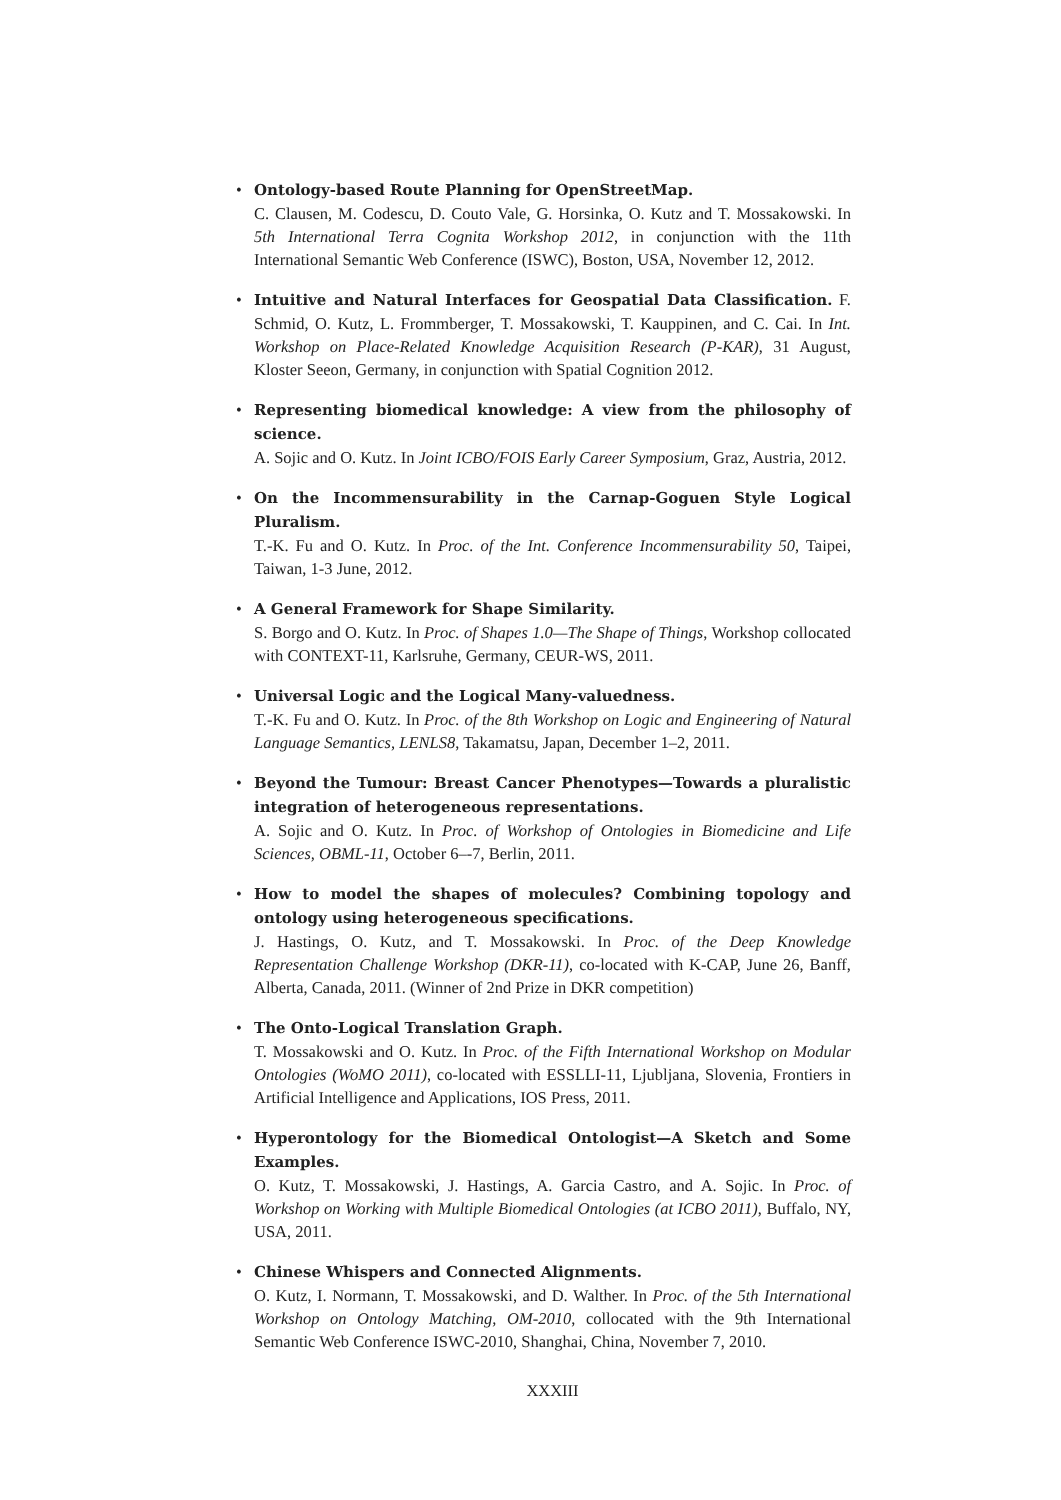• Ontology-based Route Planning for OpenStreetMap.
C. Clausen, M. Codescu, D. Couto Vale, G. Horsinka, O. Kutz and T. Mossakowski. In 5th International Terra Cognita Workshop 2012, in conjunction with the 11th International Semantic Web Conference (ISWC), Boston, USA, November 12, 2012.
• Intuitive and Natural Interfaces for Geospatial Data Classification. F. Schmid, O. Kutz, L. Frommberger, T. Mossakowski, T. Kauppinen, and C. Cai. In Int. Workshop on Place-Related Knowledge Acquisition Research (P-KAR), 31 August, Kloster Seeon, Germany, in conjunction with Spatial Cognition 2012.
• Representing biomedical knowledge: A view from the philosophy of science.
A. Sojic and O. Kutz. In Joint ICBO/FOIS Early Career Symposium, Graz, Austria, 2012.
• On the Incommensurability in the Carnap-Goguen Style Logical Pluralism.
T.-K. Fu and O. Kutz. In Proc. of the Int. Conference Incommensurability 50, Taipei, Taiwan, 1-3 June, 2012.
• A General Framework for Shape Similarity.
S. Borgo and O. Kutz. In Proc. of Shapes 1.0—The Shape of Things, Workshop collocated with CONTEXT-11, Karlsruhe, Germany, CEUR-WS, 2011.
• Universal Logic and the Logical Many-valuedness.
T.-K. Fu and O. Kutz. In Proc. of the 8th Workshop on Logic and Engineering of Natural Language Semantics, LENLS8, Takamatsu, Japan, December 1–2, 2011.
• Beyond the Tumour: Breast Cancer Phenotypes—Towards a pluralistic integration of heterogeneous representations.
A. Sojic and O. Kutz. In Proc. of Workshop of Ontologies in Biomedicine and Life Sciences, OBML-11, October 6–-7, Berlin, 2011.
• How to model the shapes of molecules? Combining topology and ontology using heterogeneous specifications.
J. Hastings, O. Kutz, and T. Mossakowski. In Proc. of the Deep Knowledge Representation Challenge Workshop (DKR-11), co-located with K-CAP, June 26, Banff, Alberta, Canada, 2011. (Winner of 2nd Prize in DKR competition)
• The Onto-Logical Translation Graph.
T. Mossakowski and O. Kutz. In Proc. of the Fifth International Workshop on Modular Ontologies (WoMO 2011), co-located with ESSLLI-11, Ljubljana, Slovenia, Frontiers in Artificial Intelligence and Applications, IOS Press, 2011.
• Hyperontology for the Biomedical Ontologist—A Sketch and Some Examples.
O. Kutz, T. Mossakowski, J. Hastings, A. Garcia Castro, and A. Sojic. In Proc. of Workshop on Working with Multiple Biomedical Ontologies (at ICBO 2011), Buffalo, NY, USA, 2011.
• Chinese Whispers and Connected Alignments.
O. Kutz, I. Normann, T. Mossakowski, and D. Walther. In Proc. of the 5th International Workshop on Ontology Matching, OM-2010, collocated with the 9th International Semantic Web Conference ISWC-2010, Shanghai, China, November 7, 2010.
XXXIII